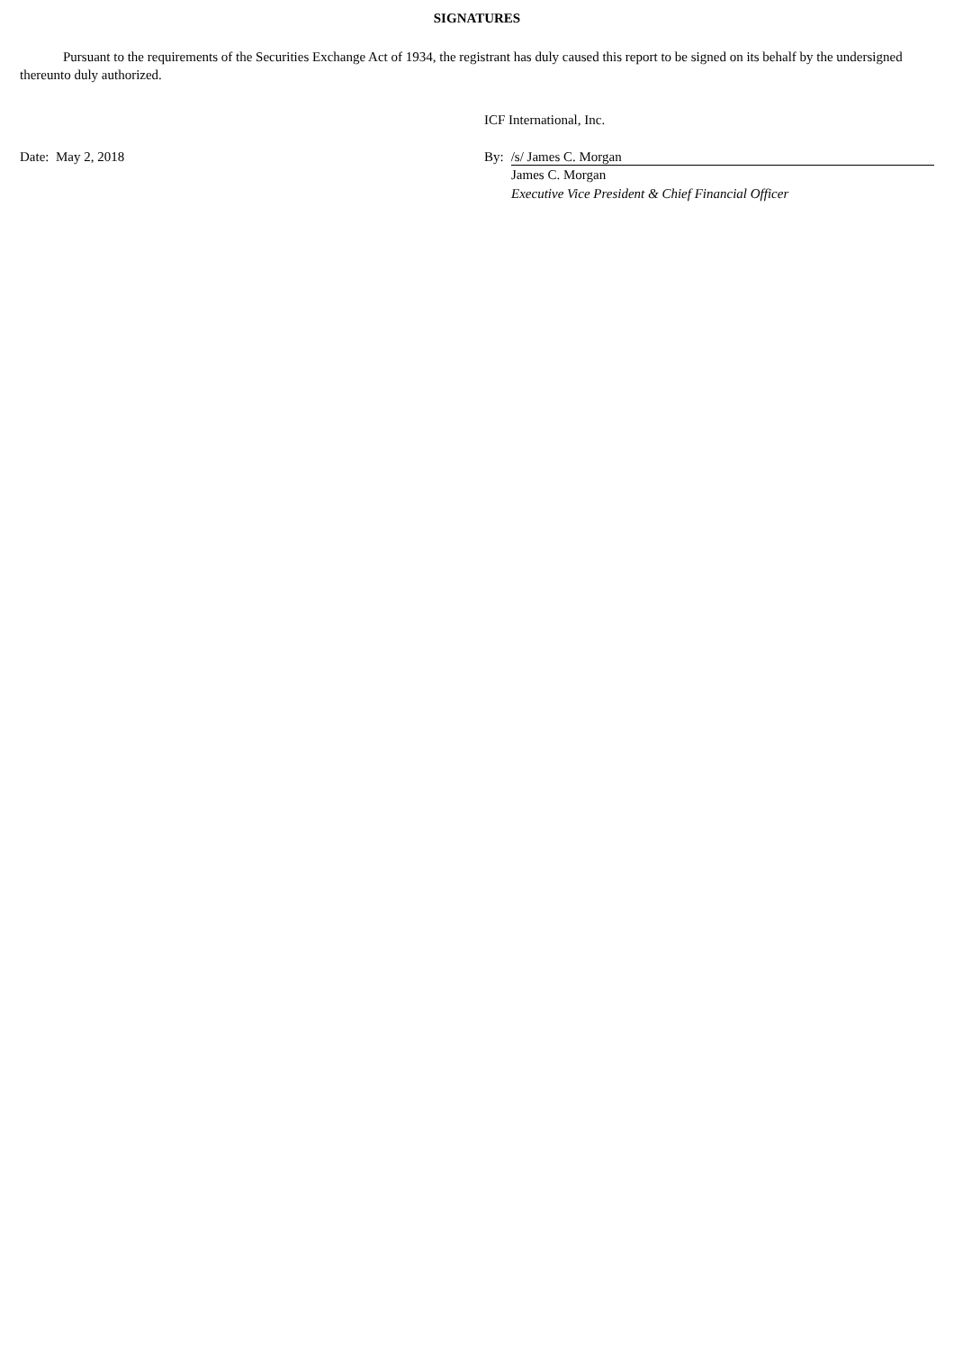SIGNATURES
Pursuant to the requirements of the Securities Exchange Act of 1934, the registrant has duly caused this report to be signed on its behalf by the undersigned thereunto duly authorized.
ICF International, Inc.
Date: May 2, 2018 By: /s/ James C. Morgan
James C. Morgan
Executive Vice President & Chief Financial Officer